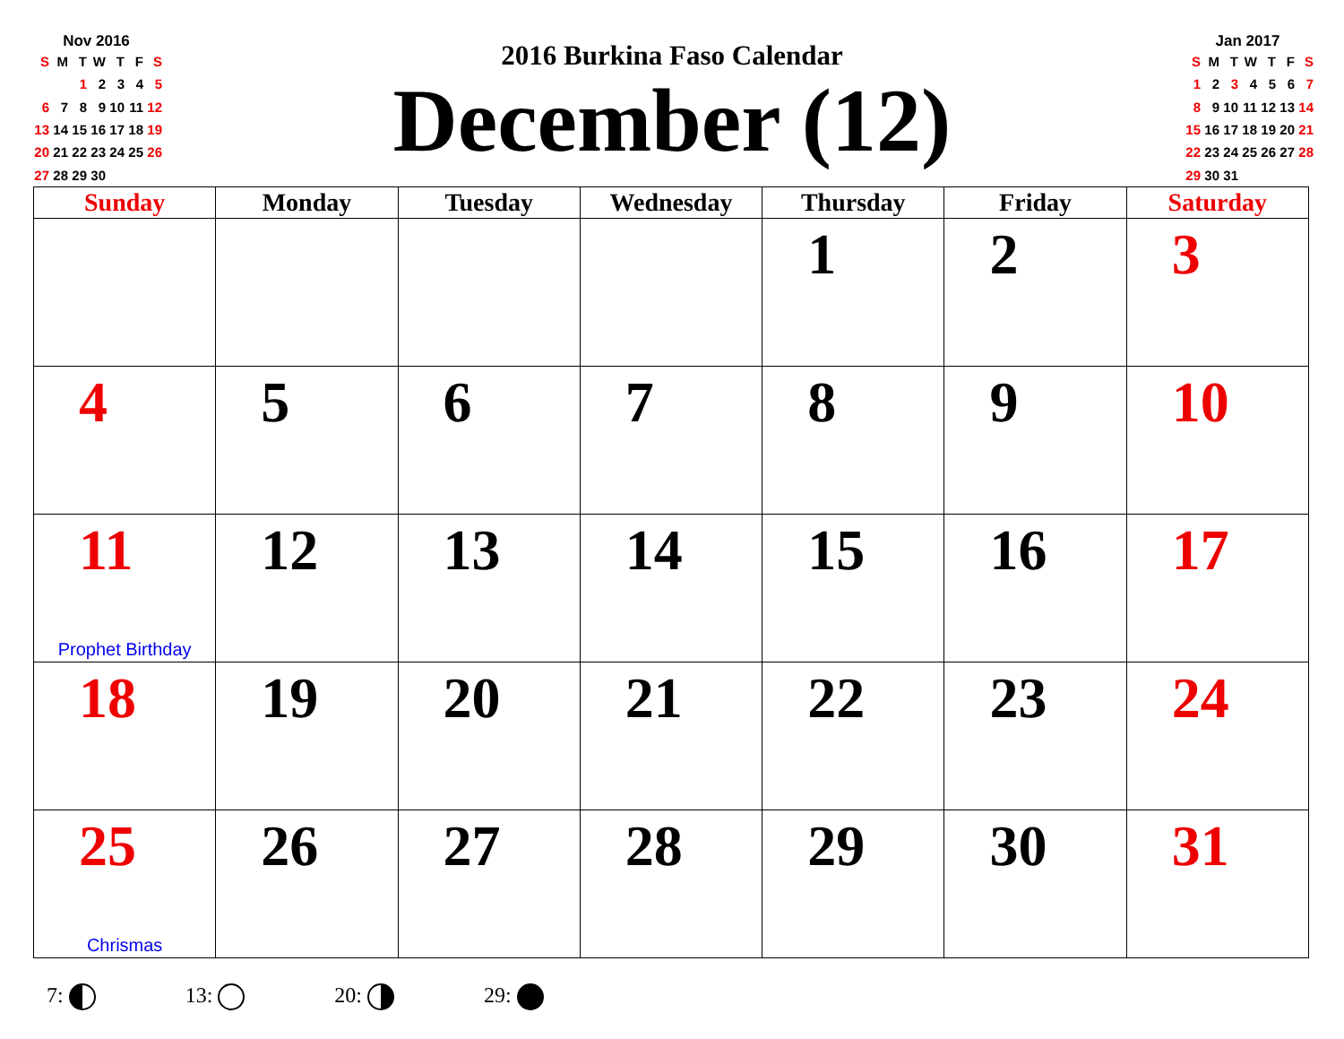Nov 2016
| S | M | T | W | T | F | S |
| --- | --- | --- | --- | --- | --- | --- |
| | | 1 | 2 | 3 | 4 | 5 |
| 6 | 7 | 8 | 9 | 10 | 11 | 12 |
| 13 | 14 | 15 | 16 | 17 | 18 | 19 |
| 20 | 21 | 22 | 23 | 24 | 25 | 26 |
| 27 | 28 | 29 | 30 | | | |
2016 Burkina Faso Calendar
December (12)
Jan 2017
| S | M | T | W | T | F | S |
| --- | --- | --- | --- | --- | --- | --- |
| 1 | 2 | 3 | 4 | 5 | 6 | 7 |
| 8 | 9 | 10 | 11 | 12 | 13 | 14 |
| 15 | 16 | 17 | 18 | 19 | 20 | 21 |
| 22 | 23 | 24 | 25 | 26 | 27 | 28 |
| 29 | 30 | 31 | | | | |
| Sunday | Monday | Tuesday | Wednesday | Thursday | Friday | Saturday |
| --- | --- | --- | --- | --- | --- | --- |
| | | | | 1 | 2 | 3 |
| 4 | 5 | 6 | 7 | 8 | 9 | 10 |
| 11 Prophet Birthday | 12 | 13 | 14 | 15 | 16 | 17 |
| 18 | 19 | 20 | 21 | 22 | 23 | 24 |
| 25 Chrismas | 26 | 27 | 28 | 29 | 30 | 31 |
7: 13: 20: 29: